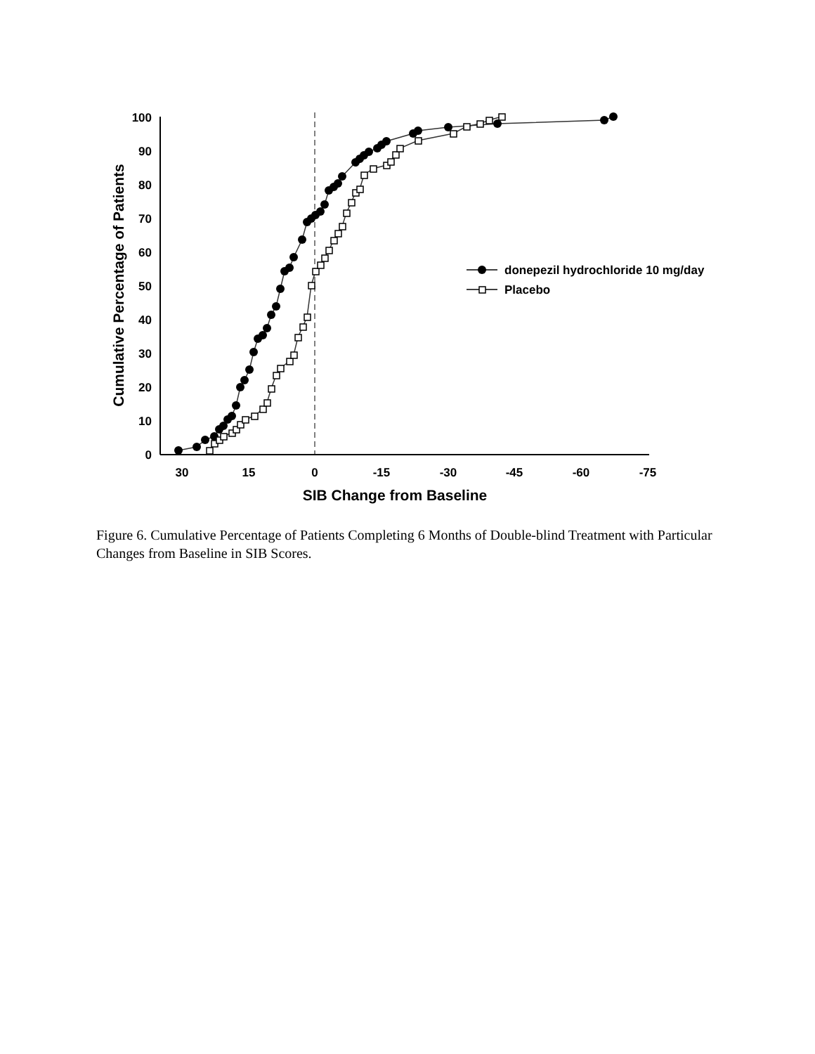100
90
80
70
60
50
40
30
20
10
0
30
15
0
-15
-30
-45
-60
-75
SIB Change from Baseline
Cumulative Percentage of Patients
donepezil hydrochloride 10 mg/day
Placebo
Figure 6. Cumulative Percentage of Patients Completing 6 Months of Double-blind Treatment with Particular Changes from Baseline in SIB Scores.